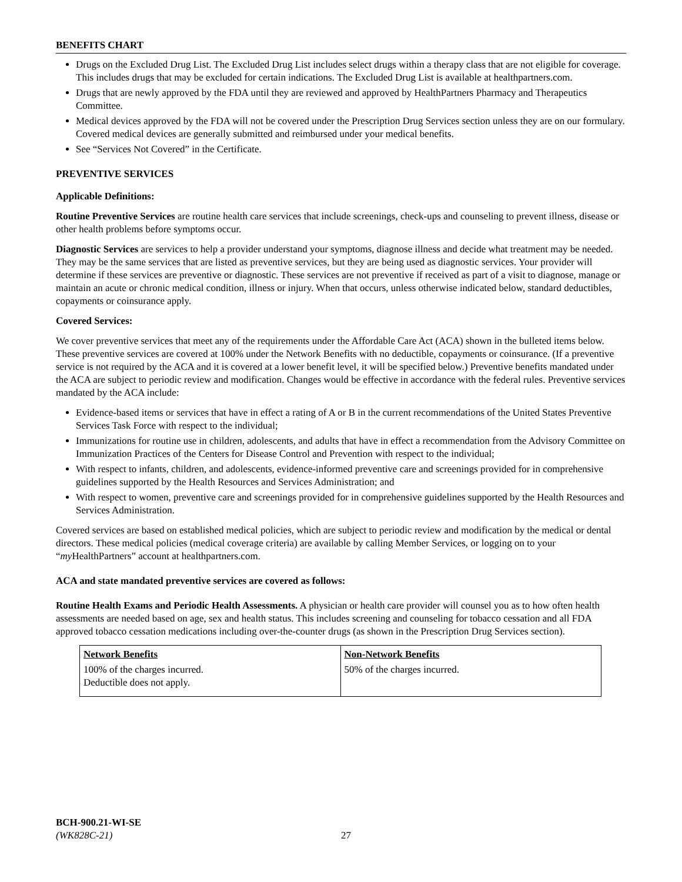BENEFITS CHART
Drugs on the Excluded Drug List. The Excluded Drug List includes select drugs within a therapy class that are not eligible for coverage. This includes drugs that may be excluded for certain indications. The Excluded Drug List is available at healthpartners.com.
Drugs that are newly approved by the FDA until they are reviewed and approved by HealthPartners Pharmacy and Therapeutics Committee.
Medical devices approved by the FDA will not be covered under the Prescription Drug Services section unless they are on our formulary. Covered medical devices are generally submitted and reimbursed under your medical benefits.
See “Services Not Covered” in the Certificate.
PREVENTIVE SERVICES
Applicable Definitions:
Routine Preventive Services are routine health care services that include screenings, check-ups and counseling to prevent illness, disease or other health problems before symptoms occur.
Diagnostic Services are services to help a provider understand your symptoms, diagnose illness and decide what treatment may be needed. They may be the same services that are listed as preventive services, but they are being used as diagnostic services. Your provider will determine if these services are preventive or diagnostic. These services are not preventive if received as part of a visit to diagnose, manage or maintain an acute or chronic medical condition, illness or injury. When that occurs, unless otherwise indicated below, standard deductibles, copayments or coinsurance apply.
Covered Services:
We cover preventive services that meet any of the requirements under the Affordable Care Act (ACA) shown in the bulleted items below. These preventive services are covered at 100% under the Network Benefits with no deductible, copayments or coinsurance. (If a preventive service is not required by the ACA and it is covered at a lower benefit level, it will be specified below.) Preventive benefits mandated under the ACA are subject to periodic review and modification. Changes would be effective in accordance with the federal rules. Preventive services mandated by the ACA include:
Evidence-based items or services that have in effect a rating of A or B in the current recommendations of the United States Preventive Services Task Force with respect to the individual;
Immunizations for routine use in children, adolescents, and adults that have in effect a recommendation from the Advisory Committee on Immunization Practices of the Centers for Disease Control and Prevention with respect to the individual;
With respect to infants, children, and adolescents, evidence-informed preventive care and screenings provided for in comprehensive guidelines supported by the Health Resources and Services Administration; and
With respect to women, preventive care and screenings provided for in comprehensive guidelines supported by the Health Resources and Services Administration.
Covered services are based on established medical policies, which are subject to periodic review and modification by the medical or dental directors. These medical policies (medical coverage criteria) are available by calling Member Services, or logging on to your “my HealthPartners” account at healthpartners.com.
ACA and state mandated preventive services are covered as follows:
Routine Health Exams and Periodic Health Assessments. A physician or health care provider will counsel you as to how often health assessments are needed based on age, sex and health status. This includes screening and counseling for tobacco cessation and all FDA approved tobacco cessation medications including over-the-counter drugs (as shown in the Prescription Drug Services section).
| Network Benefits | Non-Network Benefits |
| --- | --- |
| 100% of the charges incurred. Deductible does not apply. | 50% of the charges incurred. |
BCH-900.21-WI-SE
(WK828C-21) 27